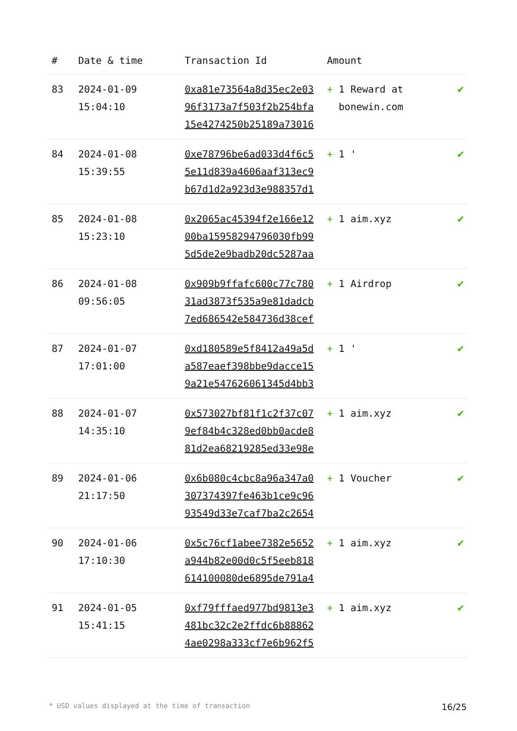| # | Date & time | Transaction Id | Amount | |
| --- | --- | --- | --- | --- |
| 83 | 2024-01-09 15:04:10 | 0xa81e73564a8d35ec2e03 96f3173a7f503f2b254bfa 15e4274250b25189a73016 | + 1 Reward at bonewin.com | ✔ |
| 84 | 2024-01-08 15:39:55 | 0xe78796be6ad033d4f6c5 5e11d839a4606aaf313ec9 b67d1d2a923d3e988357d1 | + 1 ' | ✔ |
| 85 | 2024-01-08 15:23:10 | 0x2065ac45394f2e166e12 00ba15958294796030fb99 5d5de2e9badb20dc5287aa | + 1 aim.xyz | ✔ |
| 86 | 2024-01-08 09:56:05 | 0x909b9ffafc600c77c780 31ad3873f535a9e81dadcb 7ed686542e584736d38cef | + 1 Airdrop | ✔ |
| 87 | 2024-01-07 17:01:00 | 0xd180589e5f8412a49a5d a587eaef398bbe9dacce15 9a21e547626061345d4bb3 | + 1 ' | ✔ |
| 88 | 2024-01-07 14:35:10 | 0x573027bf81f1c2f37c07 9ef84b4c328ed0bb0acde8 81d2ea68219285ed33e98e | + 1 aim.xyz | ✔ |
| 89 | 2024-01-06 21:17:50 | 0x6b080c4cbc8a96a347a0 307374397fe463b1ce9c96 93549d33e7caf7ba2c2654 | + 1 Voucher | ✔ |
| 90 | 2024-01-06 17:10:30 | 0x5c76cf1abee7382e5652 a944b82e00d0c5f5eeb818 614100080de6895de791a4 | + 1 aim.xyz | ✔ |
| 91 | 2024-01-05 15:41:15 | 0xf79fffaed977bd9813e3 481bc32c2e2ffdc6b88862 4ae0298a333cf7e6b962f5 | + 1 aim.xyz | ✔ |
* USD values displayed at the time of transaction 16/25